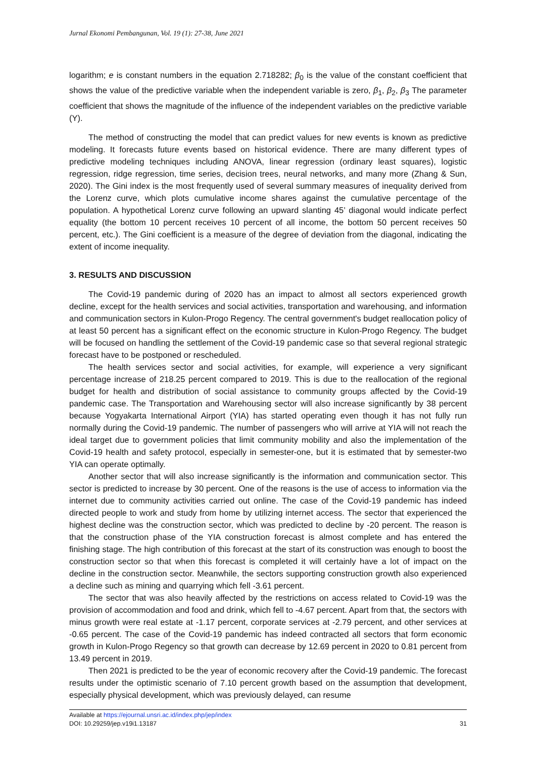Jurnal Ekonomi Pembangunan, Vol. 19 (1): 27-38, June 2021
logarithm; e is constant numbers in the equation 2.718282; β<sub>0</sub> is the value of the constant coefficient that shows the value of the predictive variable when the independent variable is zero, β<sub>1</sub>, β<sub>2</sub>, β<sub>3</sub> The parameter coefficient that shows the magnitude of the influence of the independent variables on the predictive variable (Y).
The method of constructing the model that can predict values for new events is known as predictive modeling. It forecasts future events based on historical evidence. There are many different types of predictive modeling techniques including ANOVA, linear regression (ordinary least squares), logistic regression, ridge regression, time series, decision trees, neural networks, and many more (Zhang & Sun, 2020). The Gini index is the most frequently used of several summary measures of inequality derived from the Lorenz curve, which plots cumulative income shares against the cumulative percentage of the population. A hypothetical Lorenz curve following an upward slanting 45’ diagonal would indicate perfect equality (the bottom 10 percent receives 10 percent of all income, the bottom 50 percent receives 50 percent, etc.). The Gini coefficient is a measure of the degree of deviation from the diagonal, indicating the extent of income inequality.
3. RESULTS AND DISCUSSION
The Covid-19 pandemic during of 2020 has an impact to almost all sectors experienced growth decline, except for the health services and social activities, transportation and warehousing, and information and communication sectors in Kulon-Progo Regency. The central government's budget reallocation policy of at least 50 percent has a significant effect on the economic structure in Kulon-Progo Regency. The budget will be focused on handling the settlement of the Covid-19 pandemic case so that several regional strategic forecast have to be postponed or rescheduled.
The health services sector and social activities, for example, will experience a very significant percentage increase of 218.25 percent compared to 2019. This is due to the reallocation of the regional budget for health and distribution of social assistance to community groups affected by the Covid-19 pandemic case. The Transportation and Warehousing sector will also increase significantly by 38 percent because Yogyakarta International Airport (YIA) has started operating even though it has not fully run normally during the Covid-19 pandemic. The number of passengers who will arrive at YIA will not reach the ideal target due to government policies that limit community mobility and also the implementation of the Covid-19 health and safety protocol, especially in semester-one, but it is estimated that by semester-two YIA can operate optimally.
Another sector that will also increase significantly is the information and communication sector. This sector is predicted to increase by 30 percent. One of the reasons is the use of access to information via the internet due to community activities carried out online. The case of the Covid-19 pandemic has indeed directed people to work and study from home by utilizing internet access. The sector that experienced the highest decline was the construction sector, which was predicted to decline by -20 percent. The reason is that the construction phase of the YIA construction forecast is almost complete and has entered the finishing stage. The high contribution of this forecast at the start of its construction was enough to boost the construction sector so that when this forecast is completed it will certainly have a lot of impact on the decline in the construction sector. Meanwhile, the sectors supporting construction growth also experienced a decline such as mining and quarrying which fell -3.61 percent.
The sector that was also heavily affected by the restrictions on access related to Covid-19 was the provision of accommodation and food and drink, which fell to -4.67 percent. Apart from that, the sectors with minus growth were real estate at -1.17 percent, corporate services at -2.79 percent, and other services at -0.65 percent. The case of the Covid-19 pandemic has indeed contracted all sectors that form economic growth in Kulon-Progo Regency so that growth can decrease by 12.69 percent in 2020 to 0.81 percent from 13.49 percent in 2019.
Then 2021 is predicted to be the year of economic recovery after the Covid-19 pandemic. The forecast results under the optimistic scenario of 7.10 percent growth based on the assumption that development, especially physical development, which was previously delayed, can resume
Available at https://ejournal.unsri.ac.id/index.php/jep/index
DOI: 10.29259/jep.v19i1.13187 31